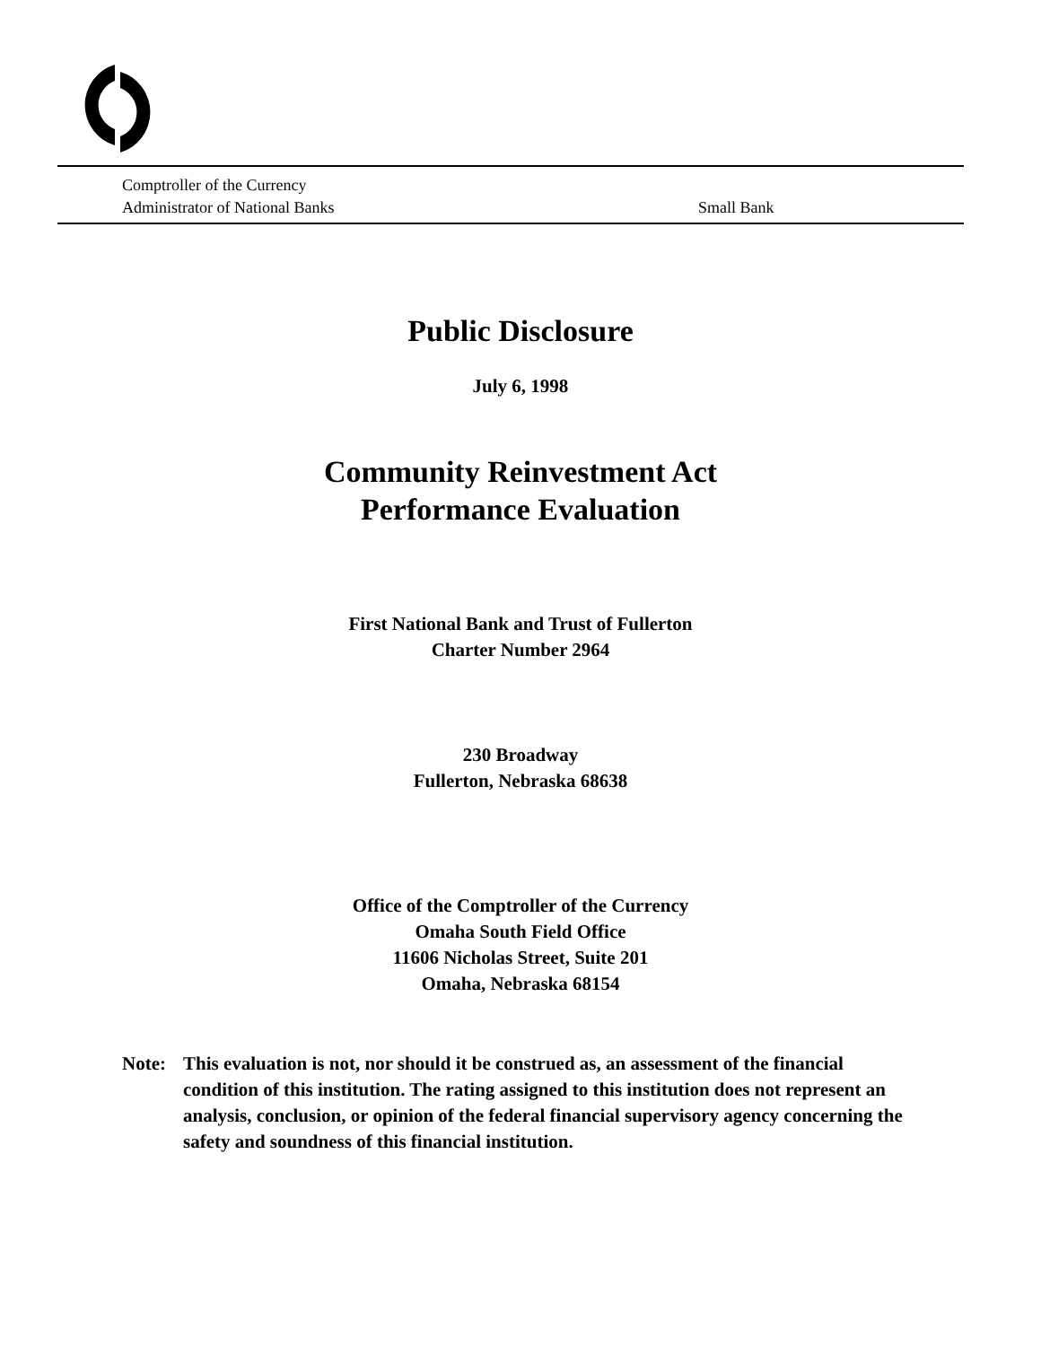Comptroller of the Currency
Administrator of National Banks Small Bank
Public Disclosure
July 6, 1998
Community Reinvestment Act
Performance Evaluation
First National Bank and Trust of Fullerton
Charter Number 2964
230 Broadway
Fullerton, Nebraska 68638
Office of the Comptroller of the Currency
Omaha South Field Office
11606 Nicholas Street, Suite 201
Omaha, Nebraska 68154
Note: This evaluation is not, nor should it be construed as, an assessment of the financial condition of this institution. The rating assigned to this institution does not represent an analysis, conclusion, or opinion of the federal financial supervisory agency concerning the safety and soundness of this financial institution.